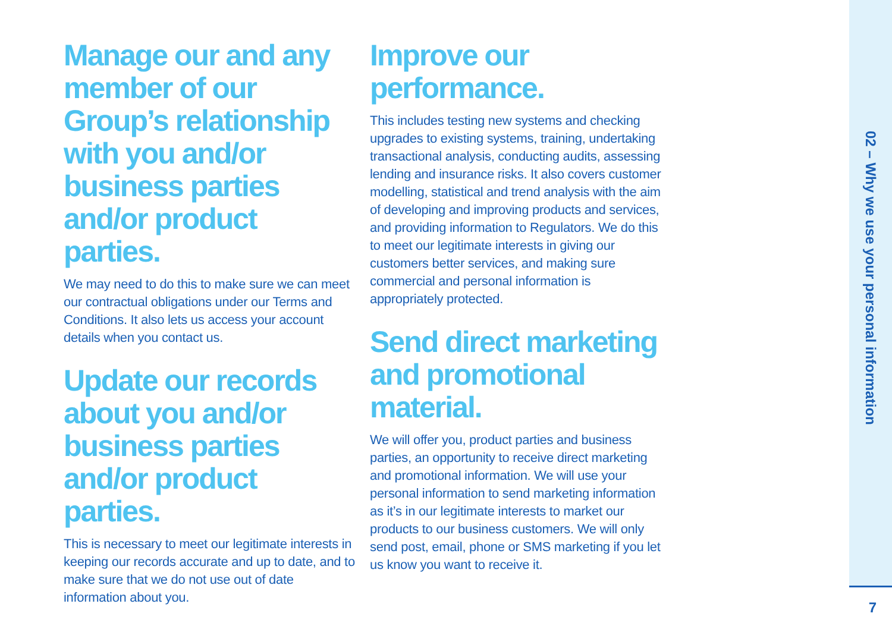Manage our and any member of our Group’s relationship with you and/or business parties and/or product parties.
We may need to do this to make sure we can meet our contractual obligations under our Terms and Conditions. It also lets us access your account details when you contact us.
Update our records about you and/or business parties and/or product parties.
This is necessary to meet our legitimate interests in keeping our records accurate and up to date, and to make sure that we do not use out of date information about you.
Improve our performance.
This includes testing new systems and checking upgrades to existing systems, training, undertaking transactional analysis, conducting audits, assessing lending and insurance risks. It also covers customer modelling, statistical and trend analysis with the aim of developing and improving products and services, and providing information to Regulators. We do this to meet our legitimate interests in giving our customers better services, and making sure commercial and personal information is appropriately protected.
Send direct marketing and promotional material.
We will offer you, product parties and business parties, an opportunity to receive direct marketing and promotional information. We will use your personal information to send marketing information as it’s in our legitimate interests to market our products to our business customers. We will only send post, email, phone or SMS marketing if you let us know you want to receive it.
02 – Why we use your personal information
7